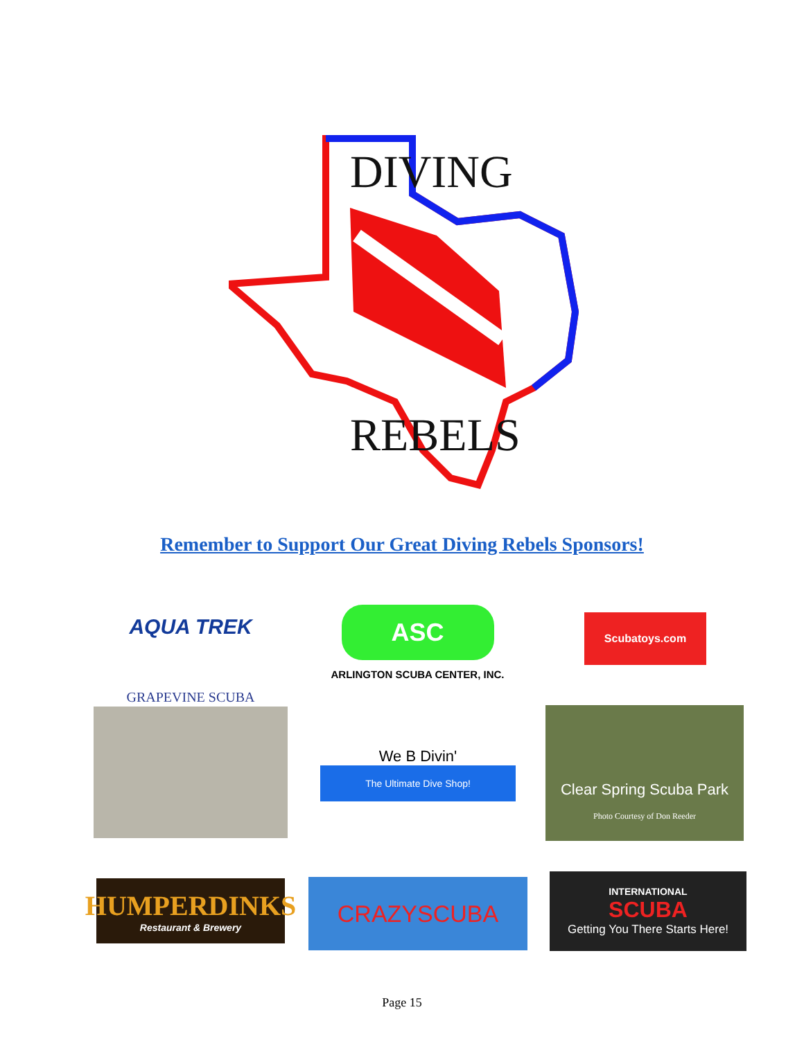DIVING
REBELS
Remember to Support Our Great Diving Rebels Sponsors!
AQUA TREK
ASC
ARLINGTON SCUBA CENTER, INC.
Scubatoys.com
GRAPEVINE SCUBA
We B Divin'
The Ultimate Dive Shop!
Clear Spring Scuba Park
Photo Courtesy of Don Reeder
HUMPERDINKS
Restaurant & Brewery
CRAZYSCUBA
INTERNATIONAL
SCUBA
Getting You There Starts Here!
Page 15